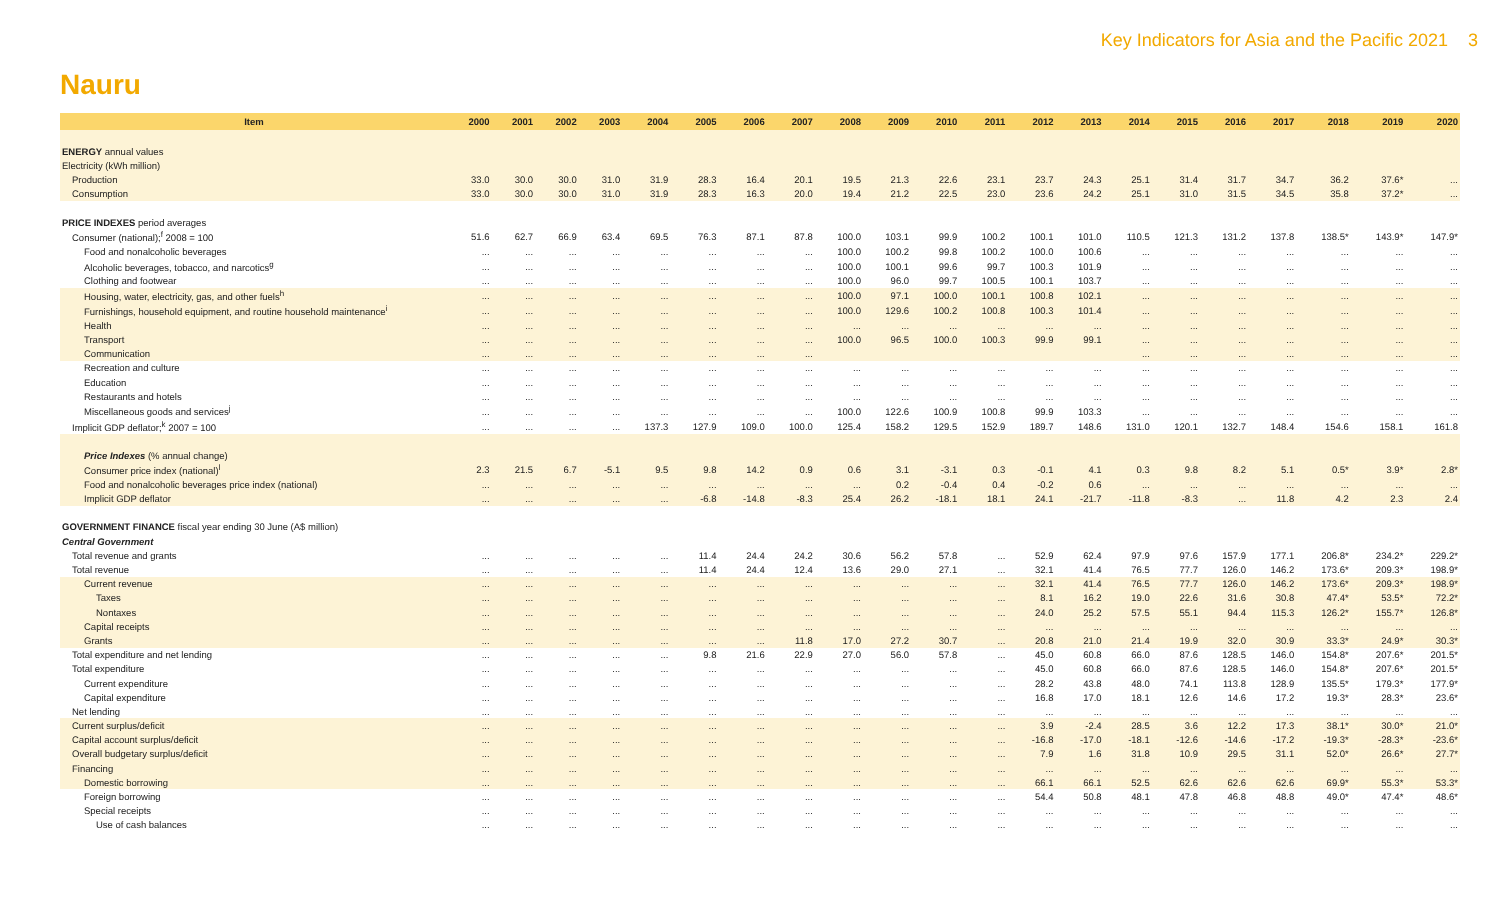Key Indicators for Asia and the Pacific 2021 3
Nauru
| Item | 2000 | 2001 | 2002 | 2003 | 2004 | 2005 | 2006 | 2007 | 2008 | 2009 | 2010 | 2011 | 2012 | 2013 | 2014 | 2015 | 2016 | 2017 | 2018 | 2019 | 2020 |
| --- | --- | --- | --- | --- | --- | --- | --- | --- | --- | --- | --- | --- | --- | --- | --- | --- | --- | --- | --- | --- | --- |
| ENERGY annual values | | | | | | | | | | | | | | | | | | | | | |
| Electricity (kWh million) | | | | | | | | | | | | | | | | | | | | | |
| Production | 33.0 | 30.0 | 30.0 | 31.0 | 31.9 | 28.3 | 16.4 | 20.1 | 19.5 | 21.3 | 22.6 | 23.1 | 23.7 | 24.3 | 25.1 | 31.4 | 31.7 | 34.7 | 36.2 | 37.6* | ... |
| Consumption | 33.0 | 30.0 | 30.0 | 31.0 | 31.9 | 28.3 | 16.3 | 20.0 | 19.4 | 21.2 | 22.5 | 23.0 | 23.6 | 24.2 | 25.1 | 31.0 | 31.5 | 34.5 | 35.8 | 37.2* | ... |
| PRICE INDEXES period averages | | | | | | | | | | | | | | | | | | | | | |
| Consumer (national);<sup>f</sup> 2008 = 100 | 51.6 | 62.7 | 66.9 | 63.4 | 69.5 | 76.3 | 87.1 | 87.8 | 100.0 | 103.1 | 99.9 | 100.2 | 100.1 | 101.0 | 110.5 | 121.3 | 131.2 | 137.8 | 138.5* | 143.9* | 147.9* |
| Food and nonalcoholic beverages | ... | ... | ... | ... | ... | ... | ... | ... | 100.0 | 100.2 | 99.8 | 100.2 | 100.0 | 100.6 | ... | ... | ... | ... | ... | ... | ... |
| Alcoholic beverages, tobacco, and narcotics<sup>g</sup> | ... | ... | ... | ... | ... | ... | ... | ... | 100.0 | 100.1 | 99.6 | 99.7 | 100.3 | 101.9 | ... | ... | ... | ... | ... | ... | ... |
| Clothing and footwear | ... | ... | ... | ... | ... | ... | ... | ... | 100.0 | 96.0 | 99.7 | 100.5 | 100.1 | 103.7 | ... | ... | ... | ... | ... | ... | ... |
| Housing, water, electricity, gas, and other fuels<sup>h</sup> | ... | ... | ... | ... | ... | ... | ... | ... | 100.0 | 97.1 | 100.0 | 100.1 | 100.8 | 102.1 | ... | ... | ... | ... | ... | ... | ... |
| Furnishings, household equipment, and routine household maintenance<sup>i</sup> | ... | ... | ... | ... | ... | ... | ... | ... | 100.0 | 129.6 | 100.2 | 100.8 | 100.3 | 101.4 | ... | ... | ... | ... | ... | ... | ... |
| Health | ... | ... | ... | ... | ... | ... | ... | ... | ... | ... | ... | ... | ... | ... | ... | ... | ... | ... | ... | ... | ... |
| Transport | ... | ... | ... | ... | ... | ... | ... | ... | 100.0 | 96.5 | 100.0 | 100.3 | 99.9 | 99.1 | ... | ... | ... | ... | ... | ... | ... |
| Communication | ... | ... | ... | ... | ... | ... | ... | ... | | | | | | | ... | ... | ... | ... | ... | ... | ... |
| Recreation and culture | ... | ... | ... | ... | ... | ... | ... | ... | ... | ... | ... | ... | ... | ... | ... | ... | ... | ... | ... | ... | ... |
| Education | ... | ... | ... | ... | ... | ... | ... | ... | ... | ... | ... | ... | ... | ... | ... | ... | ... | ... | ... | ... | ... |
| Restaurants and hotels | ... | ... | ... | ... | ... | ... | ... | ... | ... | ... | ... | ... | ... | ... | ... | ... | ... | ... | ... | ... | ... |
| Miscellaneous goods and services<sup>j</sup> | ... | ... | ... | ... | ... | ... | ... | ... | 100.0 | 122.6 | 100.9 | 100.8 | 99.9 | 103.3 | ... | ... | ... | ... | ... | ... | ... |
| Implicit GDP deflator;<sup>k</sup> 2007 = 100 | ... | ... | ... | ... | 137.3 | 127.9 | 109.0 | 100.0 | 125.4 | 158.2 | 129.5 | 152.9 | 189.7 | 148.6 | 131.0 | 120.1 | 132.7 | 148.4 | 154.6 | 158.1 | 161.8 |
| Price Indexes (% annual change) | | | | | | | | | | | | | | | | | | | | | |
| Consumer price index (national)<sup>l</sup> | 2.3 | 21.5 | 6.7 | -5.1 | 9.5 | 9.8 | 14.2 | 0.9 | 0.6 | 3.1 | -3.1 | 0.3 | -0.1 | 4.1 | 0.3 | 9.8 | 8.2 | 5.1 | 0.5* | 3.9* | 2.8* |
| Food and nonalcoholic beverages price index (national) | ... | ... | ... | ... | ... | ... | ... | ... | ... | 0.2 | -0.4 | 0.4 | -0.2 | 0.6 | ... | ... | ... | ... | ... | ... | ... |
| Implicit GDP deflator | ... | ... | ... | ... | ... | -6.8 | -14.8 | -8.3 | 25.4 | 26.2 | -18.1 | 18.1 | 24.1 | -21.7 | -11.8 | -8.3 | ... | 11.8 | 4.2 | 2.3 | 2.4 |
| GOVERNMENT FINANCE fiscal year ending 30 June (A$ million) | | | | | | | | | | | | | | | | | | | | | |
| Central Government | | | | | | | | | | | | | | | | | | | | | |
| Total revenue and grants | ... | ... | ... | ... | ... | 11.4 | 24.4 | 24.2 | 30.6 | 56.2 | 57.8 | ... | 52.9 | 62.4 | 97.9 | 97.6 | 157.9 | 177.1 | 206.8* | 234.2* | 229.2* |
| Total revenue | ... | ... | ... | ... | ... | 11.4 | 24.4 | 12.4 | 13.6 | 29.0 | 27.1 | ... | 32.1 | 41.4 | 76.5 | 77.7 | 126.0 | 146.2 | 173.6* | 209.3* | 198.9* |
| Current revenue | ... | ... | ... | ... | ... | ... | ... | ... | ... | ... | ... | ... | 32.1 | 41.4 | 76.5 | 77.7 | 126.0 | 146.2 | 173.6* | 209.3* | 198.9* |
| Taxes | ... | ... | ... | ... | ... | ... | ... | ... | ... | ... | ... | ... | 8.1 | 16.2 | 19.0 | 22.6 | 31.6 | 30.8 | 47.4* | 53.5* | 72.2* |
| Nontaxes | ... | ... | ... | ... | ... | ... | ... | ... | ... | ... | ... | ... | 24.0 | 25.2 | 57.5 | 55.1 | 94.4 | 115.3 | 126.2* | 155.7* | 126.8* |
| Capital receipts | ... | ... | ... | ... | ... | ... | ... | ... | ... | ... | ... | ... | ... | ... | ... | ... | ... | ... | ... | ... | ... |
| Grants | ... | ... | ... | ... | ... | ... | ... | 11.8 | 17.0 | 27.2 | 30.7 | ... | 20.8 | 21.0 | 21.4 | 19.9 | 32.0 | 30.9 | 33.3* | 24.9* | 30.3* |
| Total expenditure and net lending | ... | ... | ... | ... | ... | 9.8 | 21.6 | 22.9 | 27.0 | 56.0 | 57.8 | ... | 45.0 | 60.8 | 66.0 | 87.6 | 128.5 | 146.0 | 154.8* | 207.6* | 201.5* |
| Total expenditure | ... | ... | ... | ... | ... | ... | ... | ... | ... | ... | ... | ... | 45.0 | 60.8 | 66.0 | 87.6 | 128.5 | 146.0 | 154.8* | 207.6* | 201.5* |
| Current expenditure | ... | ... | ... | ... | ... | ... | ... | ... | ... | ... | ... | ... | 28.2 | 43.8 | 48.0 | 74.1 | 113.8 | 128.9 | 135.5* | 179.3* | 177.9* |
| Capital expenditure | ... | ... | ... | ... | ... | ... | ... | ... | ... | ... | ... | ... | 16.8 | 17.0 | 18.1 | 12.6 | 14.6 | 17.2 | 19.3* | 28.3* | 23.6* |
| Net lending | ... | ... | ... | ... | ... | ... | ... | ... | ... | ... | ... | ... | ... | ... | ... | ... | ... | ... | ... | ... | ... |
| Current surplus/deficit | ... | ... | ... | ... | ... | ... | ... | ... | ... | ... | ... | ... | 3.9 | -2.4 | 28.5 | 3.6 | 12.2 | 17.3 | 38.1* | 30.0* | 21.0* |
| Capital account surplus/deficit | ... | ... | ... | ... | ... | ... | ... | ... | ... | ... | ... | ... | -16.8 | -17.0 | -18.1 | -12.6 | -14.6 | -17.2 | -19.3* | -28.3* | -23.6* |
| Overall budgetary surplus/deficit | ... | ... | ... | ... | ... | ... | ... | ... | ... | ... | ... | ... | 7.9 | 1.6 | 31.8 | 10.9 | 29.5 | 31.1 | 52.0* | 26.6* | 27.7* |
| Financing | ... | ... | ... | ... | ... | ... | ... | ... | ... | ... | ... | ... | ... | ... | ... | ... | ... | ... | ... | ... | ... |
| Domestic borrowing | ... | ... | ... | ... | ... | ... | ... | ... | ... | ... | ... | ... | 66.1 | 66.1 | 52.5 | 62.6 | 62.6 | 62.6 | 69.9* | 55.3* | 53.3* |
| Foreign borrowing | ... | ... | ... | ... | ... | ... | ... | ... | ... | ... | ... | ... | 54.4 | 50.8 | 48.1 | 47.8 | 46.8 | 48.8 | 49.0* | 47.4* | 48.6* |
| Special receipts | ... | ... | ... | ... | ... | ... | ... | ... | ... | ... | ... | ... | ... | ... | ... | ... | ... | ... | ... | ... | ... |
| Use of cash balances | ... | ... | ... | ... | ... | ... | ... | ... | ... | ... | ... | ... | ... | ... | ... | ... | ... | ... | ... | ... | ... |